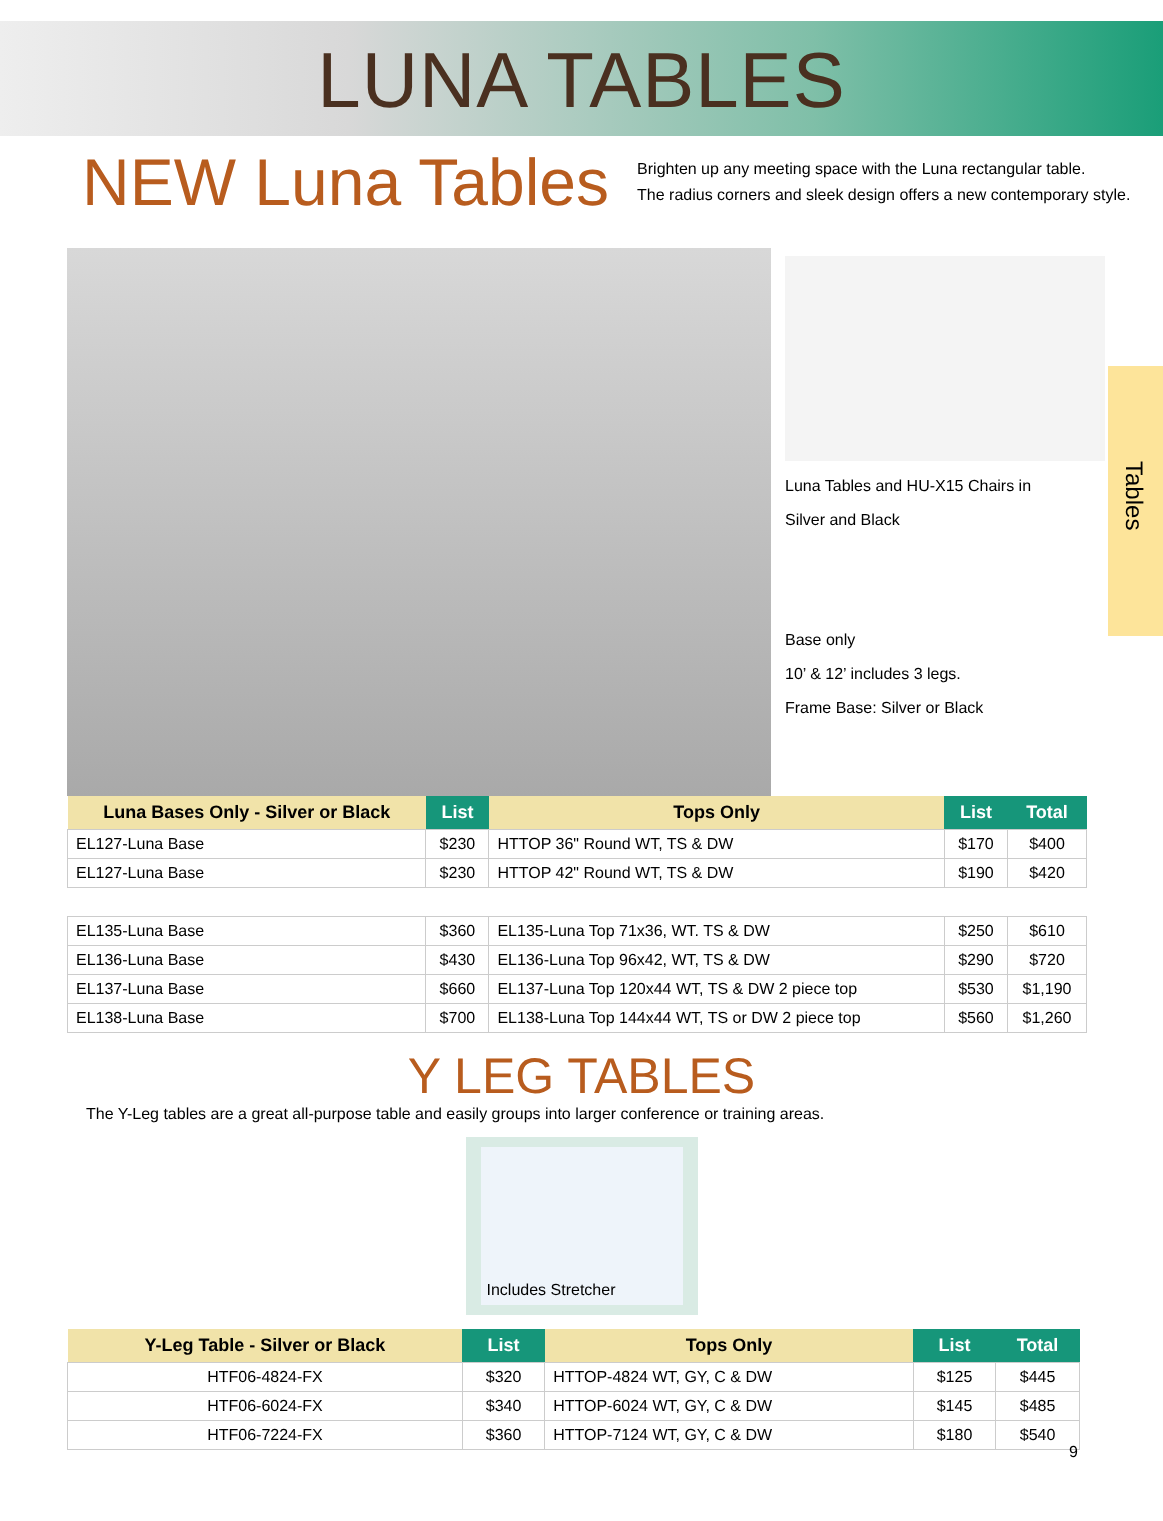LUNA TABLES
NEW Luna Tables
Brighten up any meeting space with the Luna rectangular table.
The radius corners and sleek design offers a new contemporary style.
Luna Tables and HU-X15 Chairs in
Silver and Black
Base only
10’ & 12’ includes 3 legs.
Frame Base: Silver or Black
Tables
| Luna Bases Only - Silver or Black | List | Tops Only | List | Total |
| --- | --- | --- | --- | --- |
| EL127-Luna Base | $230 | HTTOP 36" Round WT, TS & DW | $170 | $400 |
| EL127-Luna Base | $230 | HTTOP 42" Round WT, TS & DW | $190 | $420 |
| EL135-Luna Base | $360 | EL135-Luna Top 71x36, WT. TS & DW | $250 | $610 |
| EL136-Luna Base | $430 | EL136-Luna Top 96x42, WT, TS & DW | $290 | $720 |
| EL137-Luna Base | $660 | EL137-Luna Top 120x44 WT, TS & DW 2 piece top | $530 | $1,190 |
| EL138-Luna Base | $700 | EL138-Luna Top 144x44 WT, TS or DW 2 piece top | $560 | $1,260 |
Y LEG TABLES
The Y-Leg tables are a great all-purpose table and easily groups into larger conference or training areas.
Includes Stretcher
| Y-Leg Table - Silver or Black | List | Tops Only | List | Total |
| --- | --- | --- | --- | --- |
| HTF06-4824-FX | $320 | HTTOP-4824 WT, GY, C & DW | $125 | $445 |
| HTF06-6024-FX | $340 | HTTOP-6024 WT, GY, C & DW | $145 | $485 |
| HTF06-7224-FX | $360 | HTTOP-7124 WT, GY, C & DW | $180 | $540 |
9